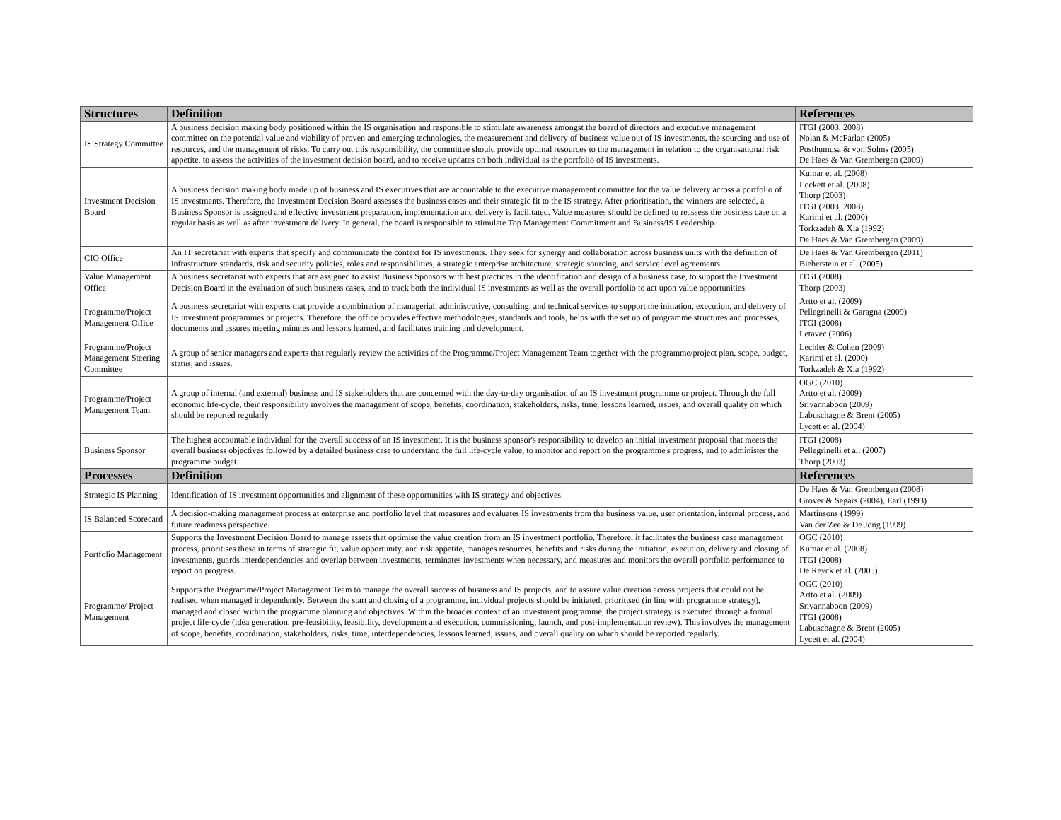| Structures | Definition | References |
| --- | --- | --- |
| IS Strategy Committee | A business decision making body positioned within the IS organisation and responsible to stimulate awareness amongst the board of directors and executive management committee on the potential value and viability of proven and emerging technologies, the measurement and delivery of business value out of IS investments, the sourcing and use of resources, and the management of risks. To carry out this responsibility, the committee should provide optimal resources to the management in relation to the organisational risk appetite, to assess the activities of the investment decision board, and to receive updates on both individual as the portfolio of IS investments. | ITGI (2003, 2008) Nolan & McFarlan (2005) Posthumusa & von Solms (2005) De Haes & Van Grembergen (2009) |
| Investment Decision Board | A business decision making body made up of business and IS executives that are accountable to the executive management committee for the value delivery across a portfolio of IS investments. Therefore, the Investment Decision Board assesses the business cases and their strategic fit to the IS strategy. After prioritisation, the winners are selected, a Business Sponsor is assigned and effective investment preparation, implementation and delivery is facilitated. Value measures should be defined to reassess the business case on a regular basis as well as after investment delivery. In general, the board is responsible to stimulate Top Management Commitment and Business/IS Leadership. | Kumar et al. (2008) Lockett et al. (2008) Thorp (2003) ITGI (2003, 2008) Karimi et al. (2000) Torkzadeh & Xia (1992) De Haes & Van Grembergen (2009) |
| CIO Office | An IT secretariat with experts that specify and communicate the context for IS investments. They seek for synergy and collaboration across business units with the definition of infrastructure standards, risk and security policies, roles and responsibilities, a strategic enterprise architecture, strategic sourcing, and service level agreements. | De Haes & Van Grembergen (2011) Bieberstein et al. (2005) |
| Value Management Office | A business secretariat with experts that are assigned to assist Business Sponsors with best practices in the identification and design of a business case, to support the Investment Decision Board in the evaluation of such business cases, and to track both the individual IS investments as well as the overall portfolio to act upon value opportunities. | ITGI (2008) Thorp (2003) |
| Programme/Project Management Office | A business secretariat with experts that provide a combination of managerial, administrative, consulting, and technical services to support the initiation, execution, and delivery of IS investment programmes or projects. Therefore, the office provides effective methodologies, standards and tools, helps with the set up of programme structures and processes, documents and assures meeting minutes and lessons learned, and facilitates training and development. | Artto et al. (2009) Pellegrinelli & Garagna (2009) ITGI (2008) Letavec (2006) |
| Programme/Project Management Steering Committee | A group of senior managers and experts that regularly review the activities of the Programme/Project Management Team together with the programme/project plan, scope, budget, status, and issues. | Lechler & Cohen (2009) Karimi et al. (2000) Torkzadeh & Xia (1992) |
| Programme/Project Management Team | A group of internal (and external) business and IS stakeholders that are concerned with the day-to-day organisation of an IS investment programme or project. Through the full economic life-cycle, their responsibility involves the management of scope, benefits, coordination, stakeholders, risks, time, lessons learned, issues, and overall quality on which should be reported regularly. | OGC (2010) Artto et al. (2009) Srivannaboon (2009) Labuschagne & Brent (2005) Lycett et al. (2004) |
| Business Sponsor | The highest accountable individual for the overall success of an IS investment. It is the business sponsor's responsibility to develop an initial investment proposal that meets the overall business objectives followed by a detailed business case to understand the full life-cycle value, to monitor and report on the programme's progress, and to administer the programme budget. | ITGI (2008) Pellegrinelli et al. (2007) Thorp (2003) |
| Processes | Definition | References |
| Strategic IS Planning | Identification of IS investment opportunities and alignment of these opportunities with IS strategy and objectives. | De Haes & Van Grembergen (2008) Grover & Segars (2004), Earl (1993) |
| IS Balanced Scorecard | A decision-making management process at enterprise and portfolio level that measures and evaluates IS investments from the business value, user orientation, internal process, and future readiness perspective. | Martinsons (1999) Van der Zee & De Jong (1999) |
| Portfolio Management | Supports the Investment Decision Board to manage assets that optimise the value creation from an IS investment portfolio. Therefore, it facilitates the business case management process, prioritises these in terms of strategic fit, value opportunity, and risk appetite, manages resources, benefits and risks during the initiation, execution, delivery and closing of investments, guards interdependencies and overlap between investments, terminates investments when necessary, and measures and monitors the overall portfolio performance to report on progress. | OGC (2010) Kumar et al. (2008) ITGI (2008) De Reyck et al. (2005) |
| Programme/ Project Management | Supports the Programme/Project Management Team to manage the overall success of business and IS projects, and to assure value creation across projects that could not be realised when managed independently. Between the start and closing of a programme, individual projects should be initiated, prioritised (in line with programme strategy), managed and closed within the programme planning and objectives. Within the broader context of an investment programme, the project strategy is executed through a formal project life-cycle (idea generation, pre-feasibility, feasibility, development and execution, commissioning, launch, and post-implementation review). This involves the management of scope, benefits, coordination, stakeholders, risks, time, interdependencies, lessons learned, issues, and overall quality on which should be reported regularly. | OGC (2010) Artto et al. (2009) Srivannaboon (2009) ITGI (2008) Labuschagne & Brent (2005) Lycett et al. (2004) |